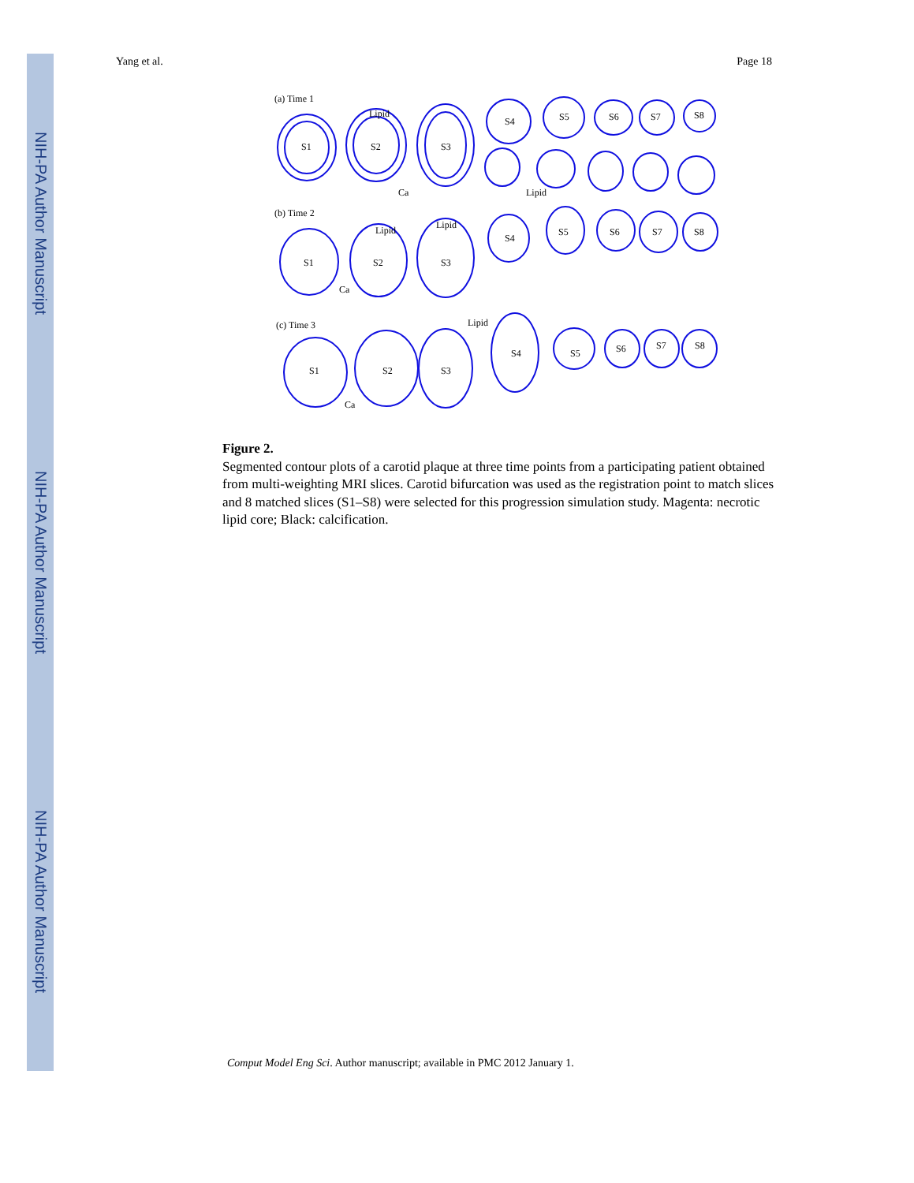NIH-PA Author Manuscript
NIH-PA Author Manuscript
NIH-PA Author Manuscript
Yang et al. Page 18
(a) Time 1
(b) Time 2
(c) Time 3
S1
S2
S3
S4
S5
S6
S7
S8
Lipid
Ca
Lipid
S1
S2
S3
S4
S5
S6
S7
S8
Lipid
Lipid
Ca
S1
S2
S3
S4
S5
S6
S7
S8
Lipid
Ca
Figure 2.
Segmented contour plots of a carotid plaque at three time points from a participating patient obtained from multi-weighting MRI slices. Carotid bifurcation was used as the registration point to match slices and 8 matched slices (S1–S8) were selected for this progression simulation study. Magenta: necrotic lipid core; Black: calcification.
Comput Model Eng Sci. Author manuscript; available in PMC 2012 January 1.